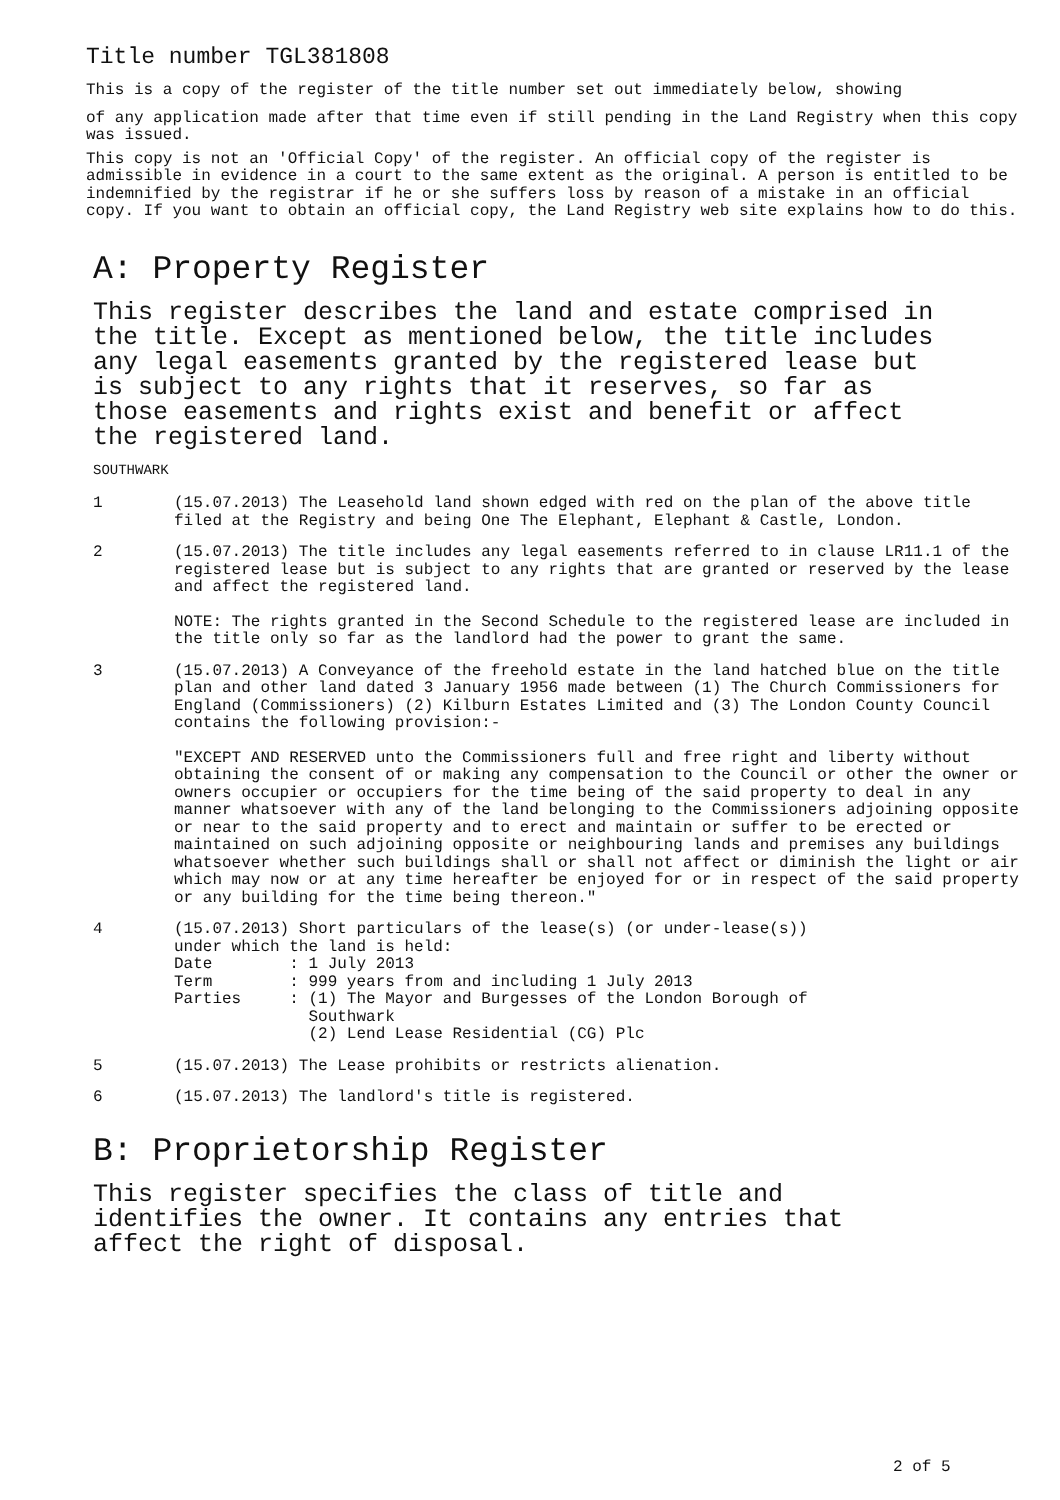Title number TGL381808
This is a copy of the register of the title number set out immediately below, showing
of any application made after that time even if still pending in the Land Registry when this copy was issued.
This copy is not an 'Official Copy' of the register. An official copy of the register is admissible in evidence in a court to the same extent as the original. A person is entitled to be indemnified by the registrar if he or she suffers loss by reason of a mistake in an official copy. If you want to obtain an official copy, the Land Registry web site explains how to do this.
A: Property Register
This register describes the land and estate comprised in the title. Except as mentioned below, the title includes any legal easements granted by the registered lease but is subject to any rights that it reserves, so far as those easements and rights exist and benefit or affect the registered land.
SOUTHWARK
1
(15.07.2013) The Leasehold land shown edged with red on the plan of the above title filed at the Registry and being One The Elephant, Elephant & Castle, London.
2
(15.07.2013) The title includes any legal easements referred to in clause LR11.1 of the registered lease but is subject to any rights that are granted or reserved by the lease and affect the registered land.
NOTE: The rights granted in the Second Schedule to the registered lease are included in the title only so far as the landlord had the power to grant the same.
3
(15.07.2013) A Conveyance of the freehold estate in the land hatched blue on the title plan and other land dated 3 January 1956 made between (1) The Church Commissioners for England (Commissioners) (2) Kilburn Estates Limited and (3) The London County Council contains the following provision:-
"EXCEPT AND RESERVED unto the Commissioners full and free right and liberty without obtaining the consent of or making any compensation to the Council or other the owner or owners occupier or occupiers for the time being of the said property to deal in any manner whatsoever with any of the land belonging to the Commissioners adjoining opposite or near to the said property and to erect and maintain or suffer to be erected or maintained on such adjoining opposite or neighbouring lands and premises any buildings whatsoever whether such buildings shall or shall not affect or diminish the light or air which may now or at any time hereafter be enjoyed for or in respect of the said property or any building for the time being thereon."
4
(15.07.2013) Short particulars of the lease(s) (or under-lease(s))
under which the land is held:
Date        : 1 July 2013
Term        : 999 years from and including 1 July 2013
Parties     : (1) The Mayor and Burgesses of the London Borough of
              Southwark
              (2) Lend Lease Residential (CG) Plc
5
(15.07.2013) The Lease prohibits or restricts alienation.
6
(15.07.2013) The landlord's title is registered.
B: Proprietorship Register
This register specifies the class of title and identifies the owner. It contains any entries that affect the right of disposal.
2 of 5